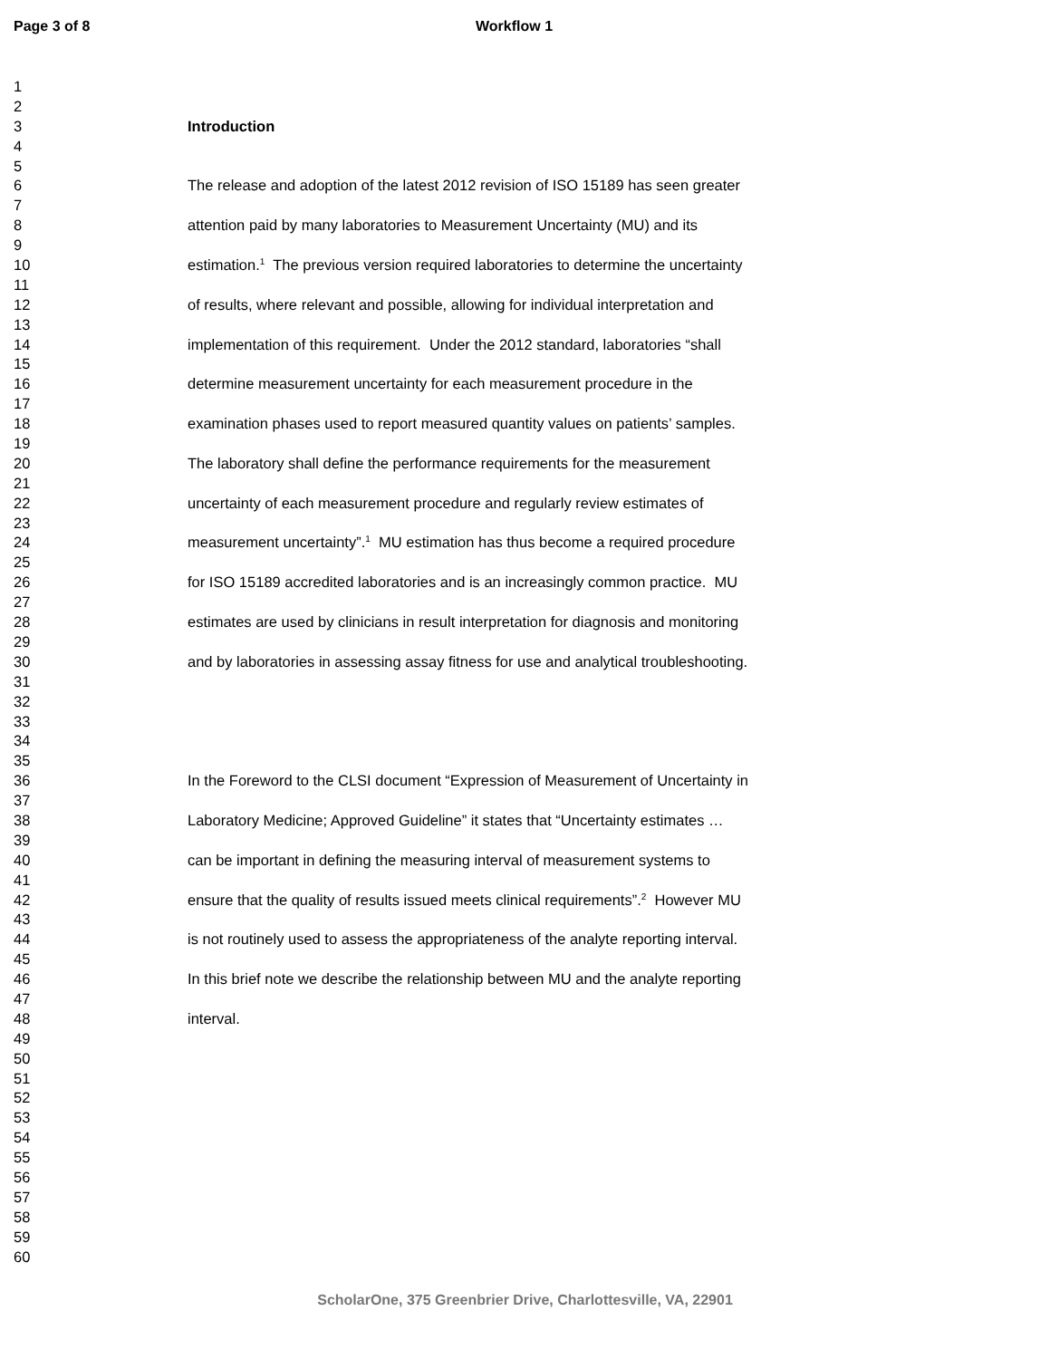Page 3 of 8 Workflow 1
1
2
3 Introduction
4
5
6 The release and adoption of the latest 2012 revision of ISO 15189 has seen greater
7
8 attention paid by many laboratories to Measurement Uncertainty (MU) and its
9
10 estimation.<sup>1</sup> The previous version required laboratories to determine the uncertainty
11
12 of results, where relevant and possible, allowing for individual interpretation and
13
14 implementation of this requirement. Under the 2012 standard, laboratories “shall
15
16 determine measurement uncertainty for each measurement procedure in the
17
18 examination phases used to report measured quantity values on patients’ samples.
19
20 The laboratory shall define the performance requirements for the measurement
21
22 uncertainty of each measurement procedure and regularly review estimates of
23
24 measurement uncertainty”.<sup>1</sup> MU estimation has thus become a required procedure
25
26 for ISO 15189 accredited laboratories and is an increasingly common practice. MU
27
28 estimates are used by clinicians in result interpretation for diagnosis and monitoring
29
30 and by laboratories in assessing assay fitness for use and analytical troubleshooting.
31
32
33
34
35
36 In the Foreword to the CLSI document “Expression of Measurement of Uncertainty in
37
38 Laboratory Medicine; Approved Guideline” it states that “Uncertainty estimates …
39
40 can be important in defining the measuring interval of measurement systems to
41
42 ensure that the quality of results issued meets clinical requirements”.<sup>2</sup> However MU
43
44 is not routinely used to assess the appropriateness of the analyte reporting interval.
45
46 In this brief note we describe the relationship between MU and the analyte reporting
47
48 interval.
49
50
51
52
53
54
55
56
57
58
59
60
ScholarOne, 375 Greenbrier Drive, Charlottesville, VA, 22901